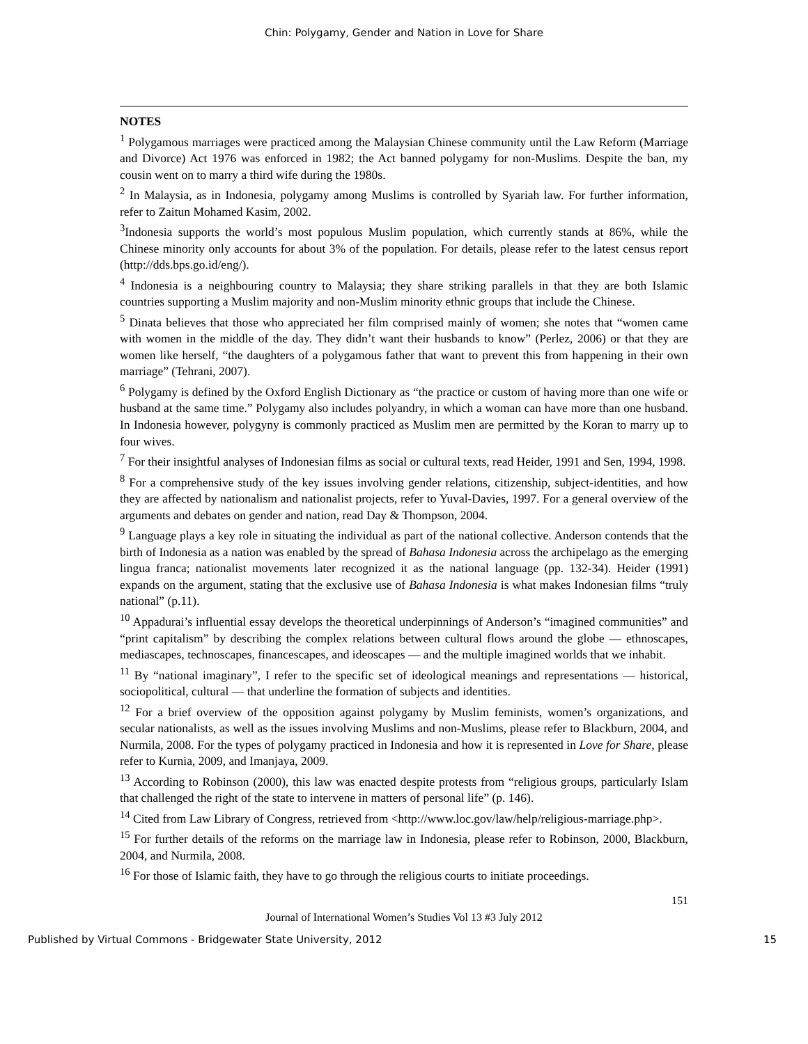Chin: Polygamy, Gender and Nation in Love for Share
NOTES
<sup>1</sup> Polygamous marriages were practiced among the Malaysian Chinese community until the Law Reform (Marriage and Divorce) Act 1976 was enforced in 1982; the Act banned polygamy for non-Muslims. Despite the ban, my cousin went on to marry a third wife during the 1980s.
<sup>2</sup> In Malaysia, as in Indonesia, polygamy among Muslims is controlled by Syariah law. For further information, refer to Zaitun Mohamed Kasim, 2002.
<sup>3</sup> Indonesia supports the world’s most populous Muslim population, which currently stands at 86%, while the Chinese minority only accounts for about 3% of the population. For details, please refer to the latest census report (http://dds.bps.go.id/eng/).
<sup>4</sup> Indonesia is a neighbouring country to Malaysia; they share striking parallels in that they are both Islamic countries supporting a Muslim majority and non-Muslim minority ethnic groups that include the Chinese.
<sup>5</sup> Dinata believes that those who appreciated her film comprised mainly of women; she notes that “women came with women in the middle of the day. They didn’t want their husbands to know” (Perlez, 2006) or that they are women like herself, “the daughters of a polygamous father that want to prevent this from happening in their own marriage” (Tehrani, 2007).
<sup>6</sup> Polygamy is defined by the Oxford English Dictionary as “the practice or custom of having more than one wife or husband at the same time.” Polygamy also includes polyandry, in which a woman can have more than one husband. In Indonesia however, polygyny is commonly practiced as Muslim men are permitted by the Koran to marry up to four wives.
<sup>7</sup> For their insightful analyses of Indonesian films as social or cultural texts, read Heider, 1991 and Sen, 1994, 1998.
<sup>8</sup> For a comprehensive study of the key issues involving gender relations, citizenship, subject-identities, and how they are affected by nationalism and nationalist projects, refer to Yuval-Davies, 1997. For a general overview of the arguments and debates on gender and nation, read Day & Thompson, 2004.
<sup>9</sup> Language plays a key role in situating the individual as part of the national collective. Anderson contends that the birth of Indonesia as a nation was enabled by the spread of Bahasa Indonesia across the archipelago as the emerging lingua franca; nationalist movements later recognized it as the national language (pp. 132-34). Heider (1991) expands on the argument, stating that the exclusive use of Bahasa Indonesia is what makes Indonesian films “truly national” (p.11).
<sup>10</sup> Appadurai’s influential essay develops the theoretical underpinnings of Anderson’s “imagined communities” and “print capitalism” by describing the complex relations between cultural flows around the globe — ethnoscapes, mediascapes, technoscapes, financescapes, and ideoscapes — and the multiple imagined worlds that we inhabit.
<sup>11</sup> By “national imaginary”, I refer to the specific set of ideological meanings and representations — historical, sociopolitical, cultural — that underline the formation of subjects and identities.
<sup>12</sup> For a brief overview of the opposition against polygamy by Muslim feminists, women’s organizations, and secular nationalists, as well as the issues involving Muslims and non-Muslims, please refer to Blackburn, 2004, and Nurmila, 2008. For the types of polygamy practiced in Indonesia and how it is represented in Love for Share, please refer to Kurnia, 2009, and Imanjaya, 2009.
<sup>13</sup> According to Robinson (2000), this law was enacted despite protests from “religious groups, particularly Islam that challenged the right of the state to intervene in matters of personal life” (p. 146).
<sup>14</sup> Cited from Law Library of Congress, retrieved from <http://www.loc.gov/law/help/religious-marriage.php>.
<sup>15</sup> For further details of the reforms on the marriage law in Indonesia, please refer to Robinson, 2000, Blackburn, 2004, and Nurmila, 2008.
<sup>16</sup> For those of Islamic faith, they have to go through the religious courts to initiate proceedings.
151
Journal of International Women’s Studies Vol 13 #3 July 2012
Published by Virtual Commons - Bridgewater State University, 2012 15